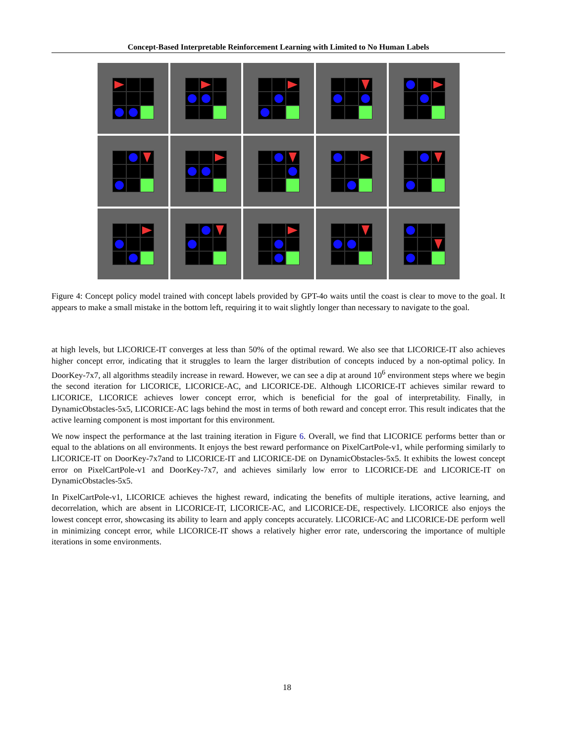Concept-Based Interpretable Reinforcement Learning with Limited to No Human Labels
Figure 4: Concept policy model trained with concept labels provided by GPT-4o waits until the coast is clear to move to the goal. It appears to make a small mistake in the bottom left, requiring it to wait slightly longer than necessary to navigate to the goal.
at high levels, but LICORICE-IT converges at less than 50% of the optimal reward. We also see that LICORICE-IT also achieves higher concept error, indicating that it struggles to learn the larger distribution of concepts induced by a non-optimal policy. In DoorKey-7x7, all algorithms steadily increase in reward. However, we can see a dip at around 10<sup>6</sup> environment steps where we begin the second iteration for LICORICE, LICORICE-AC, and LICORICE-DE. Although LICORICE-IT achieves similar reward to LICORICE, LICORICE achieves lower concept error, which is beneficial for the goal of interpretability. Finally, in DynamicObstacles-5x5, LICORICE-AC lags behind the most in terms of both reward and concept error. This result indicates that the active learning component is most important for this environment.
We now inspect the performance at the last training iteration in Figure 6. Overall, we find that LICORICE performs better than or equal to the ablations on all environments. It enjoys the best reward performance on PixelCartPole-v1, while performing similarly to LICORICE-IT on DoorKey-7x7and to LICORICE-IT and LICORICE-DE on DynamicObstacles-5x5. It exhibits the lowest concept error on PixelCartPole-v1 and DoorKey-7x7, and achieves similarly low error to LICORICE-DE and LICORICE-IT on DynamicObstacles-5x5.
In PixelCartPole-v1, LICORICE achieves the highest reward, indicating the benefits of multiple iterations, active learning, and decorrelation, which are absent in LICORICE-IT, LICORICE-AC, and LICORICE-DE, respectively. LICORICE also enjoys the lowest concept error, showcasing its ability to learn and apply concepts accurately. LICORICE-AC and LICORICE-DE perform well in minimizing concept error, while LICORICE-IT shows a relatively higher error rate, underscoring the importance of multiple iterations in some environments.
18